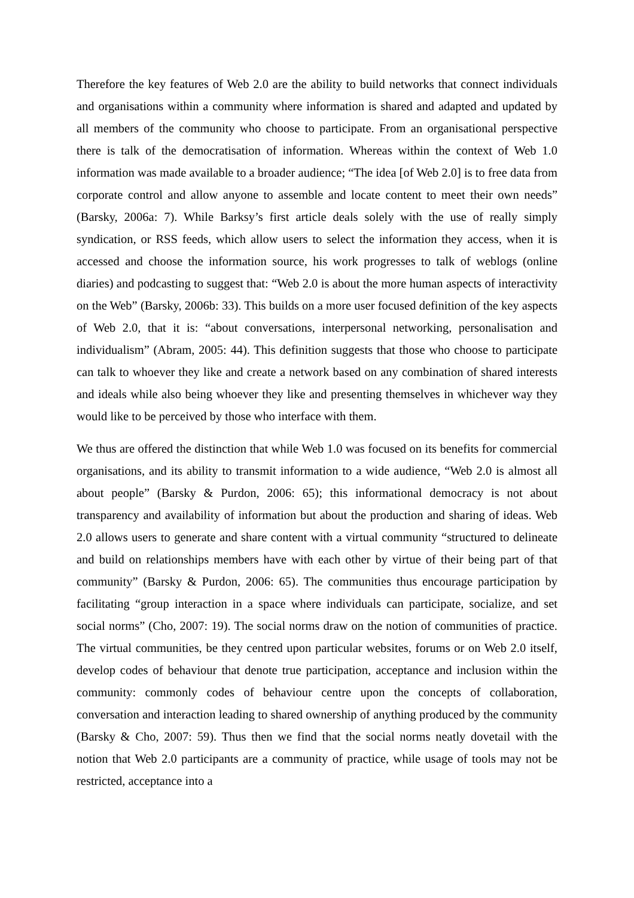Therefore the key features of Web 2.0 are the ability to build networks that connect individuals and organisations within a community where information is shared and adapted and updated by all members of the community who choose to participate. From an organisational perspective there is talk of the democratisation of information. Whereas within the context of Web 1.0 information was made available to a broader audience; “The idea [of Web 2.0] is to free data from corporate control and allow anyone to assemble and locate content to meet their own needs” (Barsky, 2006a: 7). While Barksy’s first article deals solely with the use of really simply syndication, or RSS feeds, which allow users to select the information they access, when it is accessed and choose the information source, his work progresses to talk of weblogs (online diaries) and podcasting to suggest that: “Web 2.0 is about the more human aspects of interactivity on the Web” (Barsky, 2006b: 33). This builds on a more user focused definition of the key aspects of Web 2.0, that it is: “about conversations, interpersonal networking, personalisation and individualism” (Abram, 2005: 44). This definition suggests that those who choose to participate can talk to whoever they like and create a network based on any combination of shared interests and ideals while also being whoever they like and presenting themselves in whichever way they would like to be perceived by those who interface with them.
We thus are offered the distinction that while Web 1.0 was focused on its benefits for commercial organisations, and its ability to transmit information to a wide audience, “Web 2.0 is almost all about people” (Barsky & Purdon, 2006: 65); this informational democracy is not about transparency and availability of information but about the production and sharing of ideas. Web 2.0 allows users to generate and share content with a virtual community “structured to delineate and build on relationships members have with each other by virtue of their being part of that community” (Barsky & Purdon, 2006: 65). The communities thus encourage participation by facilitating “group interaction in a space where individuals can participate, socialize, and set social norms” (Cho, 2007: 19). The social norms draw on the notion of communities of practice. The virtual communities, be they centred upon particular websites, forums or on Web 2.0 itself, develop codes of behaviour that denote true participation, acceptance and inclusion within the community: commonly codes of behaviour centre upon the concepts of collaboration, conversation and interaction leading to shared ownership of anything produced by the community (Barsky & Cho, 2007: 59). Thus then we find that the social norms neatly dovetail with the notion that Web 2.0 participants are a community of practice, while usage of tools may not be restricted, acceptance into a